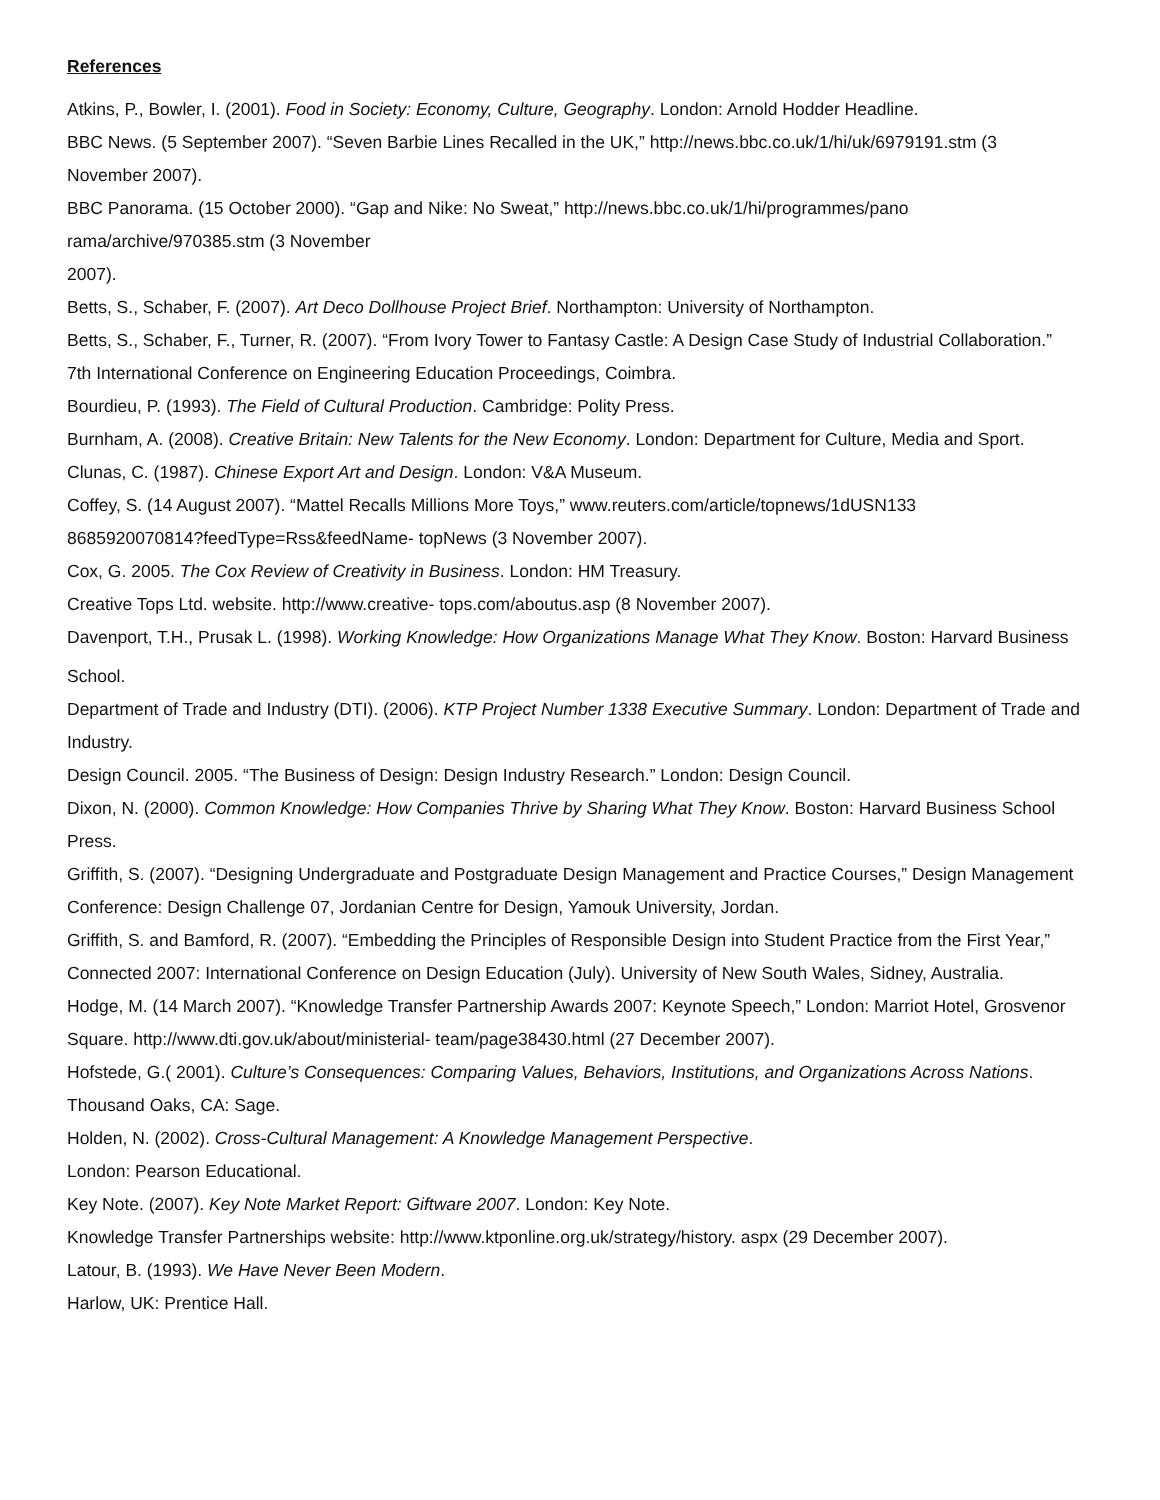References
Atkins, P., Bowler, I. (2001). Food in Society: Economy, Culture, Geography. London: Arnold Hodder Headline.
BBC News. (5 September 2007). “Seven Barbie Lines Recalled in the UK,” http://news.bbc.co.uk/1/hi/uk/6979191.stm (3 November 2007).
BBC Panorama. (15 October 2000). “Gap and Nike: No Sweat,” http://news.bbc.co.uk/1/hi/programmes/pano
rama/archive/970385.stm (3 November
2007).
Betts, S., Schaber, F. (2007). Art Deco Dollhouse Project Brief. Northampton: University of Northampton.
Betts, S., Schaber, F., Turner, R. (2007). “From Ivory Tower to Fantasy Castle: A Design Case Study of Industrial Collaboration.” 7th International Conference on Engineering Education Proceedings, Coimbra.
Bourdieu, P. (1993). The Field of Cultural Production. Cambridge: Polity Press.
Burnham, A. (2008). Creative Britain: New Talents for the New Economy. London: Department for Culture, Media and Sport.
Clunas, C. (1987). Chinese Export Art and Design. London: V&A Museum.
Coffey, S. (14 August 2007). “Mattel Recalls Millions More Toys,” www.reuters.com/article/topnews/1dUSN133
8685920070814?feedType=Rss&feedName- topNews (3 November 2007).
Cox, G. 2005. The Cox Review of Creativity in Business. London: HM Treasury.
Creative Tops Ltd. website. http://www.creative- tops.com/aboutus.asp (8 November 2007).
Davenport, T.H., Prusak L. (1998). Working Knowledge: How Organizations Manage What They Know. Boston: Harvard Business
School.
Department of Trade and Industry (DTI). (2006). KTP Project Number 1338 Executive Summary. London: Department of Trade and Industry.
Design Council. 2005. “The Business of Design: Design Industry Research.” London: Design Council.
Dixon, N. (2000). Common Knowledge: How Companies Thrive by Sharing What They Know. Boston: Harvard Business School Press.
Griffith, S. (2007). “Designing Undergraduate and Postgraduate Design Management and Practice Courses,” Design Management Conference: Design Challenge 07, Jordanian Centre for Design, Yamouk University, Jordan.
Griffith, S. and Bamford, R. (2007). “Embedding the Principles of Responsible Design into Student Practice from the First Year,” Connected 2007: International Conference on Design Education (July). University of New South Wales, Sidney, Australia.
Hodge, M. (14 March 2007). “Knowledge Transfer Partnership Awards 2007: Keynote Speech,” London: Marriot Hotel, Grosvenor Square. http://www.dti.gov.uk/about/ministerial- team/page38430.html (27 December 2007).
Hofstede, G.( 2001). Culture’s Consequences: Comparing Values, Behaviors, Institutions, and Organizations Across Nations. Thousand Oaks, CA: Sage.
Holden, N. (2002). Cross-Cultural Management: A Knowledge Management Perspective.
London: Pearson Educational.
Key Note. (2007). Key Note Market Report: Giftware 2007. London: Key Note.
Knowledge Transfer Partnerships website: http://www.ktponline.org.uk/strategy/history. aspx (29 December 2007).
Latour, B. (1993). We Have Never Been Modern.
Harlow, UK: Prentice Hall.